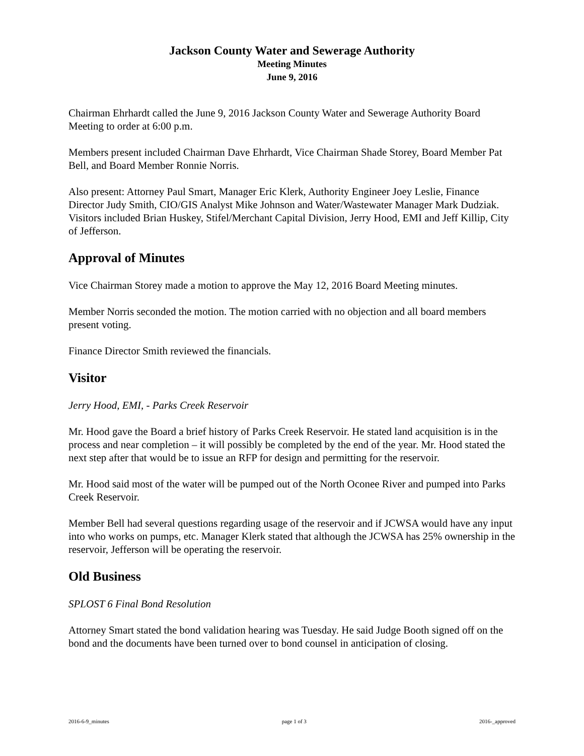Jackson County Water and Sewerage Authority
Meeting Minutes
June 9, 2016
Chairman Ehrhardt called the June 9, 2016 Jackson County Water and Sewerage Authority Board Meeting to order at 6:00 p.m.
Members present included Chairman Dave Ehrhardt, Vice Chairman Shade Storey, Board Member Pat Bell, and Board Member Ronnie Norris.
Also present: Attorney Paul Smart, Manager Eric Klerk, Authority Engineer Joey Leslie, Finance Director Judy Smith, CIO/GIS Analyst Mike Johnson and Water/Wastewater Manager Mark Dudziak. Visitors included Brian Huskey, Stifel/Merchant Capital Division, Jerry Hood, EMI and Jeff Killip, City of Jefferson.
Approval of Minutes
Vice Chairman Storey made a motion to approve the May 12, 2016 Board Meeting minutes.
Member Norris seconded the motion. The motion carried with no objection and all board members present voting.
Finance Director Smith reviewed the financials.
Visitor
Jerry Hood, EMI, - Parks Creek Reservoir
Mr. Hood gave the Board a brief history of Parks Creek Reservoir. He stated land acquisition is in the process and near completion – it will possibly be completed by the end of the year. Mr. Hood stated the next step after that would be to issue an RFP for design and permitting for the reservoir.
Mr. Hood said most of the water will be pumped out of the North Oconee River and pumped into Parks Creek Reservoir.
Member Bell had several questions regarding usage of the reservoir and if JCWSA would have any input into who works on pumps, etc. Manager Klerk stated that although the JCWSA has 25% ownership in the reservoir, Jefferson will be operating the reservoir.
Old Business
SPLOST 6 Final Bond Resolution
Attorney Smart stated the bond validation hearing was Tuesday. He said Judge Booth signed off on the bond and the documents have been turned over to bond counsel in anticipation of closing.
2016-6-9_minutes page 1 of 3 2016-_approved